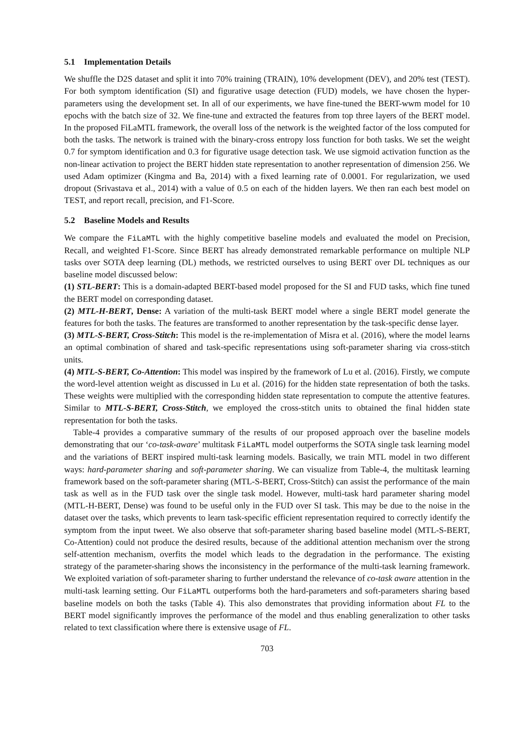5.1 Implementation Details
We shuffle the D2S dataset and split it into 70% training (TRAIN), 10% development (DEV), and 20% test (TEST). For both symptom identification (SI) and figurative usage detection (FUD) models, we have chosen the hyper-parameters using the development set. In all of our experiments, we have fine-tuned the BERT-wwm model for 10 epochs with the batch size of 32. We fine-tune and extracted the features from top three layers of the BERT model. In the proposed FiLaMTL framework, the overall loss of the network is the weighted factor of the loss computed for both the tasks. The network is trained with the binary-cross entropy loss function for both tasks. We set the weight 0.7 for symptom identification and 0.3 for figurative usage detection task. We use sigmoid activation function as the non-linear activation to project the BERT hidden state representation to another representation of dimension 256. We used Adam optimizer (Kingma and Ba, 2014) with a fixed learning rate of 0.0001. For regularization, we used dropout (Srivastava et al., 2014) with a value of 0.5 on each of the hidden layers. We then ran each best model on TEST, and report recall, precision, and F1-Score.
5.2 Baseline Models and Results
We compare the FiLaMTL with the highly competitive baseline models and evaluated the model on Precision, Recall, and weighted F1-Score. Since BERT has already demonstrated remarkable performance on multiple NLP tasks over SOTA deep learning (DL) methods, we restricted ourselves to using BERT over DL techniques as our baseline model discussed below:
(1) STL-BERT: This is a domain-adapted BERT-based model proposed for the SI and FUD tasks, which fine tuned the BERT model on corresponding dataset.
(2) MTL-H-BERT, Dense: A variation of the multi-task BERT model where a single BERT model generate the features for both the tasks. The features are transformed to another representation by the task-specific dense layer.
(3) MTL-S-BERT, Cross-Stitch: This model is the re-implementation of Misra et al. (2016), where the model learns an optimal combination of shared and task-specific representations using soft-parameter sharing via cross-stitch units.
(4) MTL-S-BERT, Co-Attention: This model was inspired by the framework of Lu et al. (2016). Firstly, we compute the word-level attention weight as discussed in Lu et al. (2016) for the hidden state representation of both the tasks. These weights were multiplied with the corresponding hidden state representation to compute the attentive features. Similar to MTL-S-BERT, Cross-Stitch, we employed the cross-stitch units to obtained the final hidden state representation for both the tasks.
Table-4 provides a comparative summary of the results of our proposed approach over the baseline models demonstrating that our ‘co-task-aware’ multitask FiLaMTL model outperforms the SOTA single task learning model and the variations of BERT inspired multi-task learning models. Basically, we train MTL model in two different ways: hard-parameter sharing and soft-parameter sharing. We can visualize from Table-4, the multitask learning framework based on the soft-parameter sharing (MTL-S-BERT, Cross-Stitch) can assist the performance of the main task as well as in the FUD task over the single task model. However, multi-task hard parameter sharing model (MTL-H-BERT, Dense) was found to be useful only in the FUD over SI task. This may be due to the noise in the dataset over the tasks, which prevents to learn task-specific efficient representation required to correctly identify the symptom from the input tweet. We also observe that soft-parameter sharing based baseline model (MTL-S-BERT, Co-Attention) could not produce the desired results, because of the additional attention mechanism over the strong self-attention mechanism, overfits the model which leads to the degradation in the performance. The existing strategy of the parameter-sharing shows the inconsistency in the performance of the multi-task learning framework. We exploited variation of soft-parameter sharing to further understand the relevance of co-task aware attention in the multi-task learning setting. Our FiLaMTL outperforms both the hard-parameters and soft-parameters sharing based baseline models on both the tasks (Table 4). This also demonstrates that providing information about FL to the BERT model significantly improves the performance of the model and thus enabling generalization to other tasks related to text classification where there is extensive usage of FL.
703